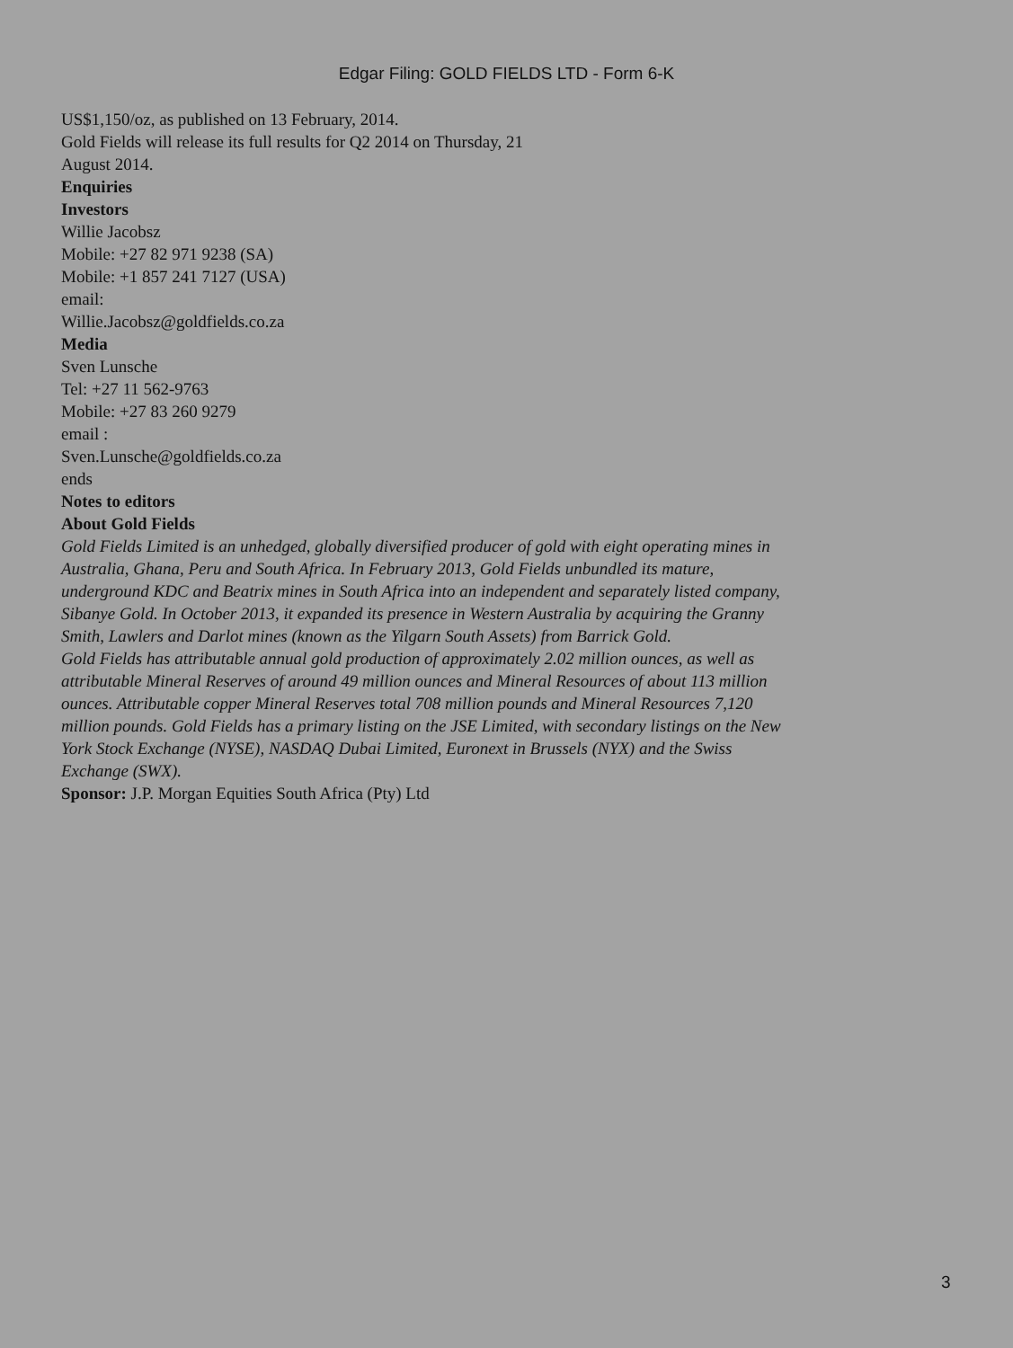Edgar Filing: GOLD FIELDS LTD - Form 6-K
US$1,150/oz, as published on 13 February, 2014.
Gold Fields will release its full results for Q2 2014 on Thursday, 21
August 2014.
Enquiries
Investors
Willie Jacobsz
Mobile: +27 82 971 9238 (SA)
Mobile: +1 857 241 7127 (USA)
email:
Willie.Jacobsz@goldfields.co.za
Media
Sven Lunsche
Tel: +27 11 562-9763
Mobile: +27 83 260 9279
email :
Sven.Lunsche@goldfields.co.za
ends
Notes to editors
About Gold Fields
Gold Fields Limited is an unhedged, globally diversified producer of gold with eight operating mines in Australia, Ghana, Peru and South Africa. In February 2013, Gold Fields unbundled its mature, underground KDC and Beatrix mines in South Africa into an independent and separately listed company, Sibanye Gold. In October 2013, it expanded its presence in Western Australia by acquiring the Granny Smith, Lawlers and Darlot mines (known as the Yilgarn South Assets) from Barrick Gold.
Gold Fields has attributable annual gold production of approximately 2.02 million ounces, as well as attributable Mineral Reserves of around 49 million ounces and Mineral Resources of about 113 million ounces. Attributable copper Mineral Reserves total 708 million pounds and Mineral Resources 7,120 million pounds. Gold Fields has a primary listing on the JSE Limited, with secondary listings on the New York Stock Exchange (NYSE), NASDAQ Dubai Limited, Euronext in Brussels (NYX) and the Swiss Exchange (SWX).
Sponsor: J.P. Morgan Equities South Africa (Pty) Ltd
3